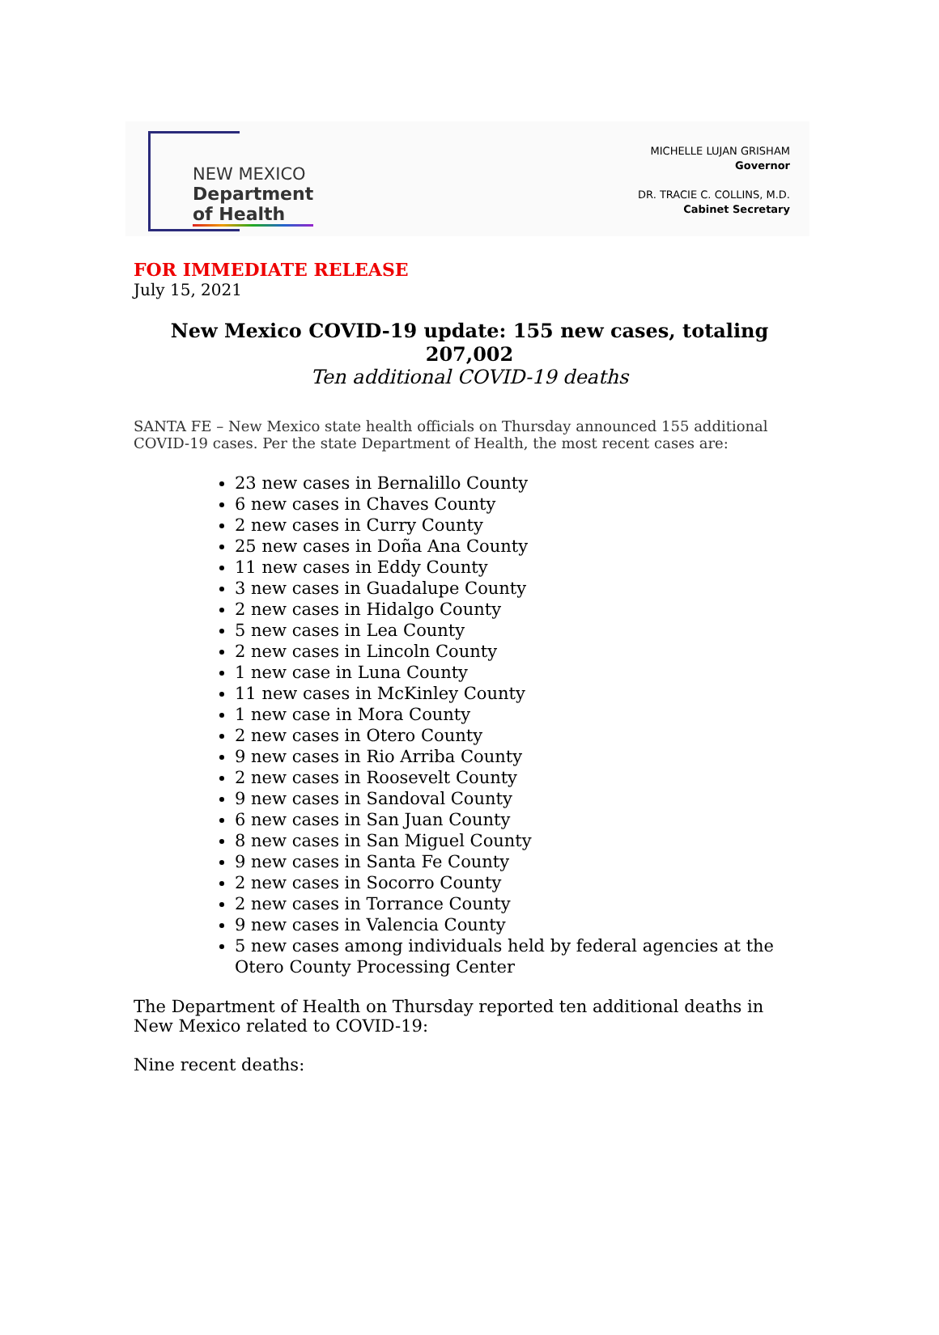NEW MEXICO
Department of Health
MICHELLE LUJAN GRISHAM
Governor
DR. TRACIE C. COLLINS, M.D.
Cabinet Secretary
FOR IMMEDIATE RELEASE
July 15, 2021
New Mexico COVID-19 update: 155 new cases, totaling 207,002
Ten additional COVID-19 deaths
SANTA FE – New Mexico state health officials on Thursday announced 155 additional COVID-19 cases. Per the state Department of Health, the most recent cases are:
23 new cases in Bernalillo County
6 new cases in Chaves County
2 new cases in Curry County
25 new cases in Doña Ana County
11 new cases in Eddy County
3 new cases in Guadalupe County
2 new cases in Hidalgo County
5 new cases in Lea County
2 new cases in Lincoln County
1 new case in Luna County
11 new cases in McKinley County
1 new case in Mora County
2 new cases in Otero County
9 new cases in Rio Arriba County
2 new cases in Roosevelt County
9 new cases in Sandoval County
6 new cases in San Juan County
8 new cases in San Miguel County
9 new cases in Santa Fe County
2 new cases in Socorro County
2 new cases in Torrance County
9 new cases in Valencia County
5 new cases among individuals held by federal agencies at the Otero County Processing Center
The Department of Health on Thursday reported ten additional deaths in New Mexico related to COVID-19:
Nine recent deaths: